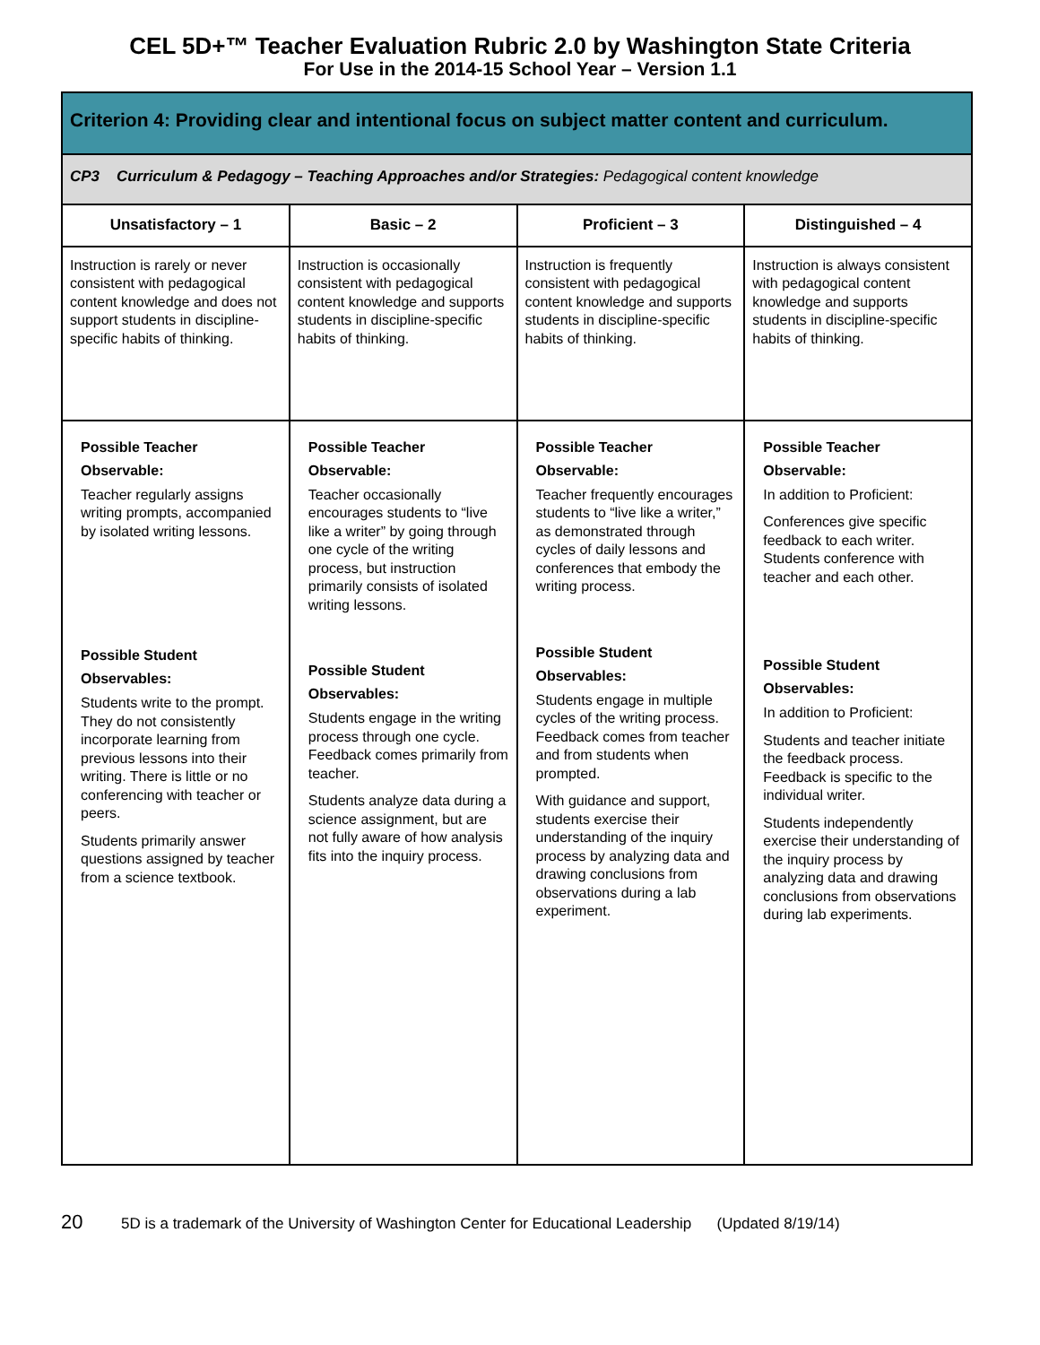CEL 5D+™ Teacher Evaluation Rubric 2.0 by Washington State Criteria
For Use in the 2014-15 School Year – Version 1.1
| Criterion 4: Providing clear and intentional focus on subject matter content and curriculum. | | | |
| --- | --- | --- | --- |
| CP3 Curriculum & Pedagogy – Teaching Approaches and/or Strategies: Pedagogical content knowledge | | | |
| Unsatisfactory – 1 | Basic – 2 | Proficient – 3 | Distinguished – 4 |
| Instruction is rarely or never consistent with pedagogical content knowledge and does not support students in discipline-specific habits of thinking. | Instruction is occasionally consistent with pedagogical content knowledge and supports students in discipline-specific habits of thinking. | Instruction is frequently consistent with pedagogical content knowledge and supports students in discipline-specific habits of thinking. | Instruction is always consistent with pedagogical content knowledge and supports students in discipline-specific habits of thinking. |
| Possible Teacher Observable: Teacher regularly assigns writing prompts, accompanied by isolated writing lessons. Possible Student Observables: Students write to the prompt. They do not consistently incorporate learning from previous lessons into their writing. There is little or no conferencing with teacher or peers. Students primarily answer questions assigned by teacher from a science textbook. | Possible Teacher Observable: Teacher occasionally encourages students to “live like a writer” by going through one cycle of the writing process, but instruction primarily consists of isolated writing lessons. Possible Student Observables: Students engage in the writing process through one cycle. Feedback comes primarily from teacher. Students analyze data during a science assignment, but are not fully aware of how analysis fits into the inquiry process. | Possible Teacher Observable: Teacher frequently encourages students to “live like a writer,” as demonstrated through cycles of daily lessons and conferences that embody the writing process. Possible Student Observables: Students engage in multiple cycles of the writing process. Feedback comes from teacher and from students when prompted. With guidance and support, students exercise their understanding of the inquiry process by analyzing data and drawing conclusions from observations during a lab experiment. | Possible Teacher Observable: In addition to Proficient: Conferences give specific feedback to each writer. Students conference with teacher and each other. Possible Student Observables: In addition to Proficient: Students and teacher initiate the feedback process. Feedback is specific to the individual writer. Students independently exercise their understanding of the inquiry process by analyzing data and drawing conclusions from observations during lab experiments. |
20 5D is a trademark of the University of Washington Center for Educational Leadership (Updated 8/19/14)